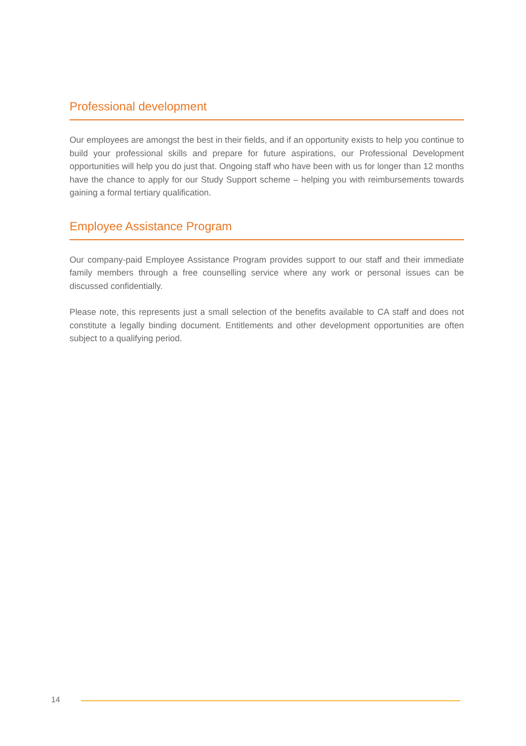Professional development
Our employees are amongst the best in their fields, and if an opportunity exists to help you continue to build your professional skills and prepare for future aspirations, our Professional Development opportunities will help you do just that. Ongoing staff who have been with us for longer than 12 months have the chance to apply for our Study Support scheme – helping you with reimbursements towards gaining a formal tertiary qualification.
Employee Assistance Program
Our company-paid Employee Assistance Program provides support to our staff and their immediate family members through a free counselling service where any work or personal issues can be discussed confidentially.
Please note, this represents just a small selection of the benefits available to CA staff and does not constitute a legally binding document. Entitlements and other development opportunities are often subject to a qualifying period.
14